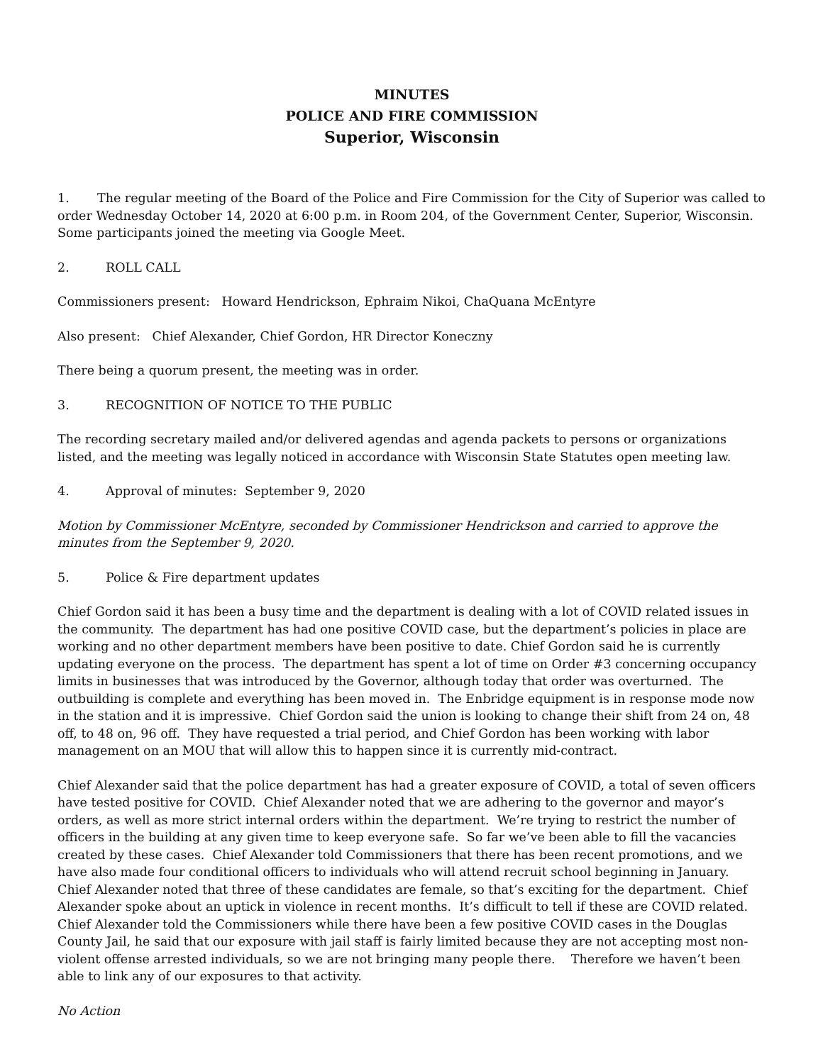MINUTES
POLICE AND FIRE COMMISSION
Superior, Wisconsin
1. The regular meeting of the Board of the Police and Fire Commission for the City of Superior was called to order Wednesday October 14, 2020 at 6:00 p.m. in Room 204, of the Government Center, Superior, Wisconsin. Some participants joined the meeting via Google Meet.
2. ROLL CALL
Commissioners present: Howard Hendrickson, Ephraim Nikoi, ChaQuana McEntyre
Also present: Chief Alexander, Chief Gordon, HR Director Koneczny
There being a quorum present, the meeting was in order.
3. RECOGNITION OF NOTICE TO THE PUBLIC
The recording secretary mailed and/or delivered agendas and agenda packets to persons or organizations listed, and the meeting was legally noticed in accordance with Wisconsin State Statutes open meeting law.
4. Approval of minutes: September 9, 2020
Motion by Commissioner McEntyre, seconded by Commissioner Hendrickson and carried to approve the minutes from the September 9, 2020.
5. Police & Fire department updates
Chief Gordon said it has been a busy time and the department is dealing with a lot of COVID related issues in the community. The department has had one positive COVID case, but the department’s policies in place are working and no other department members have been positive to date. Chief Gordon said he is currently updating everyone on the process. The department has spent a lot of time on Order #3 concerning occupancy limits in businesses that was introduced by the Governor, although today that order was overturned. The outbuilding is complete and everything has been moved in. The Enbridge equipment is in response mode now in the station and it is impressive. Chief Gordon said the union is looking to change their shift from 24 on, 48 off, to 48 on, 96 off. They have requested a trial period, and Chief Gordon has been working with labor management on an MOU that will allow this to happen since it is currently mid-contract.
Chief Alexander said that the police department has had a greater exposure of COVID, a total of seven officers have tested positive for COVID. Chief Alexander noted that we are adhering to the governor and mayor’s orders, as well as more strict internal orders within the department. We’re trying to restrict the number of officers in the building at any given time to keep everyone safe. So far we’ve been able to fill the vacancies created by these cases. Chief Alexander told Commissioners that there has been recent promotions, and we have also made four conditional officers to individuals who will attend recruit school beginning in January. Chief Alexander noted that three of these candidates are female, so that’s exciting for the department. Chief Alexander spoke about an uptick in violence in recent months. It’s difficult to tell if these are COVID related. Chief Alexander told the Commissioners while there have been a few positive COVID cases in the Douglas County Jail, he said that our exposure with jail staff is fairly limited because they are not accepting most non-violent offense arrested individuals, so we are not bringing many people there. Therefore we haven’t been able to link any of our exposures to that activity.
No Action